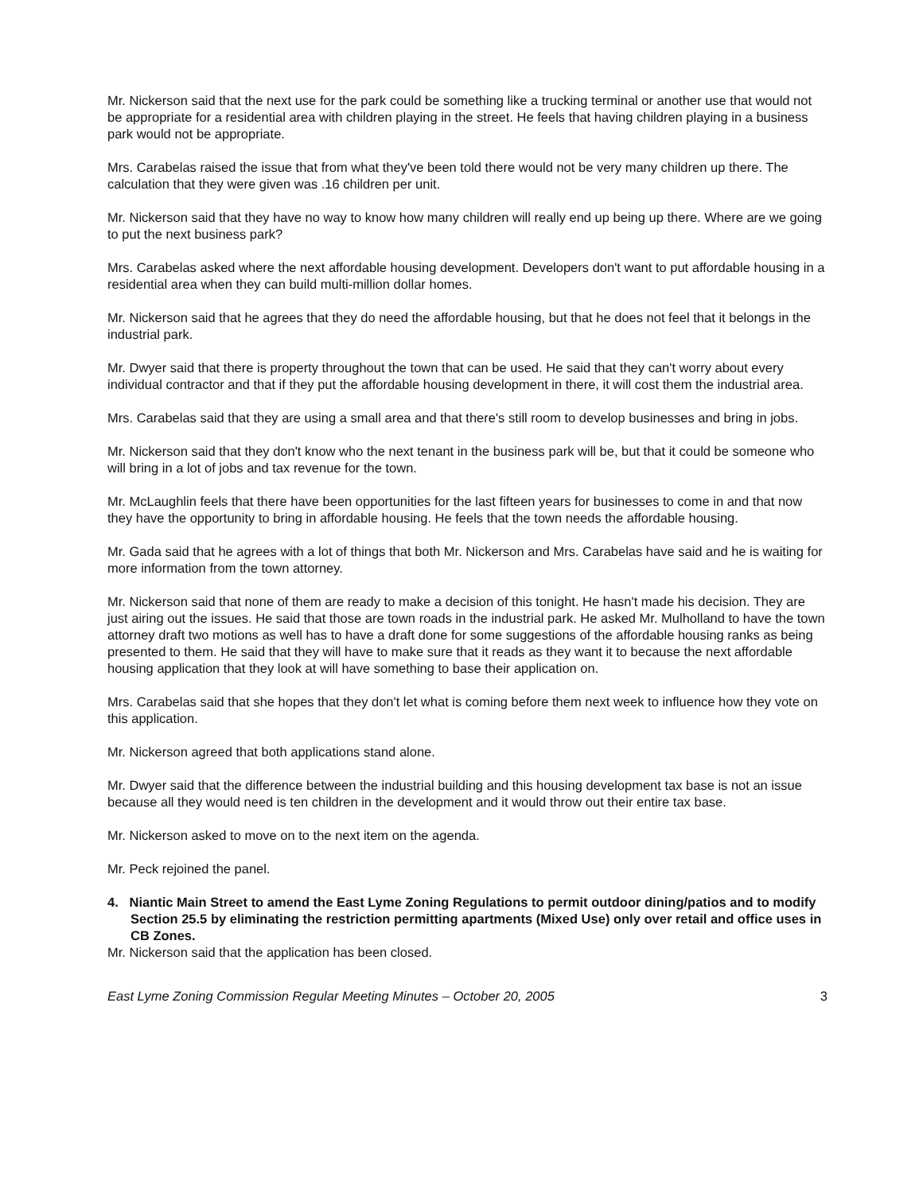Mr. Nickerson said that the next use for the park could be something like a trucking terminal or another use that would not be appropriate for a residential area with children playing in the street. He feels that having children playing in a business park would not be appropriate.
Mrs. Carabelas raised the issue that from what they've been told there would not be very many children up there. The calculation that they were given was .16 children per unit.
Mr. Nickerson said that they have no way to know how many children will really end up being up there. Where are we going to put the next business park?
Mrs. Carabelas asked where the next affordable housing development. Developers don't want to put affordable housing in a residential area when they can build multi-million dollar homes.
Mr. Nickerson said that he agrees that they do need the affordable housing, but that he does not feel that it belongs in the industrial park.
Mr. Dwyer said that there is property throughout the town that can be used. He said that they can't worry about every individual contractor and that if they put the affordable housing development in there, it will cost them the industrial area.
Mrs. Carabelas said that they are using a small area and that there's still room to develop businesses and bring in jobs.
Mr. Nickerson said that they don't know who the next tenant in the business park will be, but that it could be someone who will bring in a lot of jobs and tax revenue for the town.
Mr. McLaughlin feels that there have been opportunities for the last fifteen years for businesses to come in and that now they have the opportunity to bring in affordable housing. He feels that the town needs the affordable housing.
Mr. Gada said that he agrees with a lot of things that both Mr. Nickerson and Mrs. Carabelas have said and he is waiting for more information from the town attorney.
Mr. Nickerson said that none of them are ready to make a decision of this tonight. He hasn't made his decision. They are just airing out the issues. He said that those are town roads in the industrial park. He asked Mr. Mulholland to have the town attorney draft two motions as well has to have a draft done for some suggestions of the affordable housing ranks as being presented to them. He said that they will have to make sure that it reads as they want it to because the next affordable housing application that they look at will have something to base their application on.
Mrs. Carabelas said that she hopes that they don't let what is coming before them next week to influence how they vote on this application.
Mr. Nickerson agreed that both applications stand alone.
Mr. Dwyer said that the difference between the industrial building and this housing development tax base is not an issue because all they would need is ten children in the development and it would throw out their entire tax base.
Mr. Nickerson asked to move on to the next item on the agenda.
Mr. Peck rejoined the panel.
4. Niantic Main Street to amend the East Lyme Zoning Regulations to permit outdoor dining/patios and to modify Section 25.5 by eliminating the restriction permitting apartments (Mixed Use) only over retail and office uses in CB Zones.
Mr. Nickerson said that the application has been closed.
East Lyme Zoning Commission Regular Meeting Minutes – October 20, 2005 3